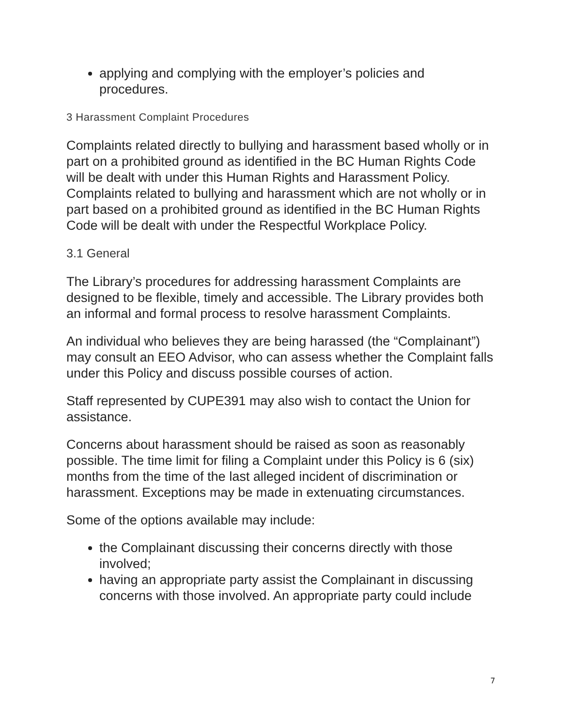applying and complying with the employer’s policies and procedures.
3 Harassment Complaint Procedures
Complaints related directly to bullying and harassment based wholly or in part on a prohibited ground as identified in the BC Human Rights Code will be dealt with under this Human Rights and Harassment Policy. Complaints related to bullying and harassment which are not wholly or in part based on a prohibited ground as identified in the BC Human Rights Code will be dealt with under the Respectful Workplace Policy.
3.1 General
The Library’s procedures for addressing harassment Complaints are designed to be flexible, timely and accessible. The Library provides both an informal and formal process to resolve harassment Complaints.
An individual who believes they are being harassed (the “Complainant”) may consult an EEO Advisor, who can assess whether the Complaint falls under this Policy and discuss possible courses of action.
Staff represented by CUPE391 may also wish to contact the Union for assistance.
Concerns about harassment should be raised as soon as reasonably possible. The time limit for filing a Complaint under this Policy is 6 (six) months from the time of the last alleged incident of discrimination or harassment. Exceptions may be made in extenuating circumstances.
Some of the options available may include:
the Complainant discussing their concerns directly with those involved;
having an appropriate party assist the Complainant in discussing concerns with those involved. An appropriate party could include
7